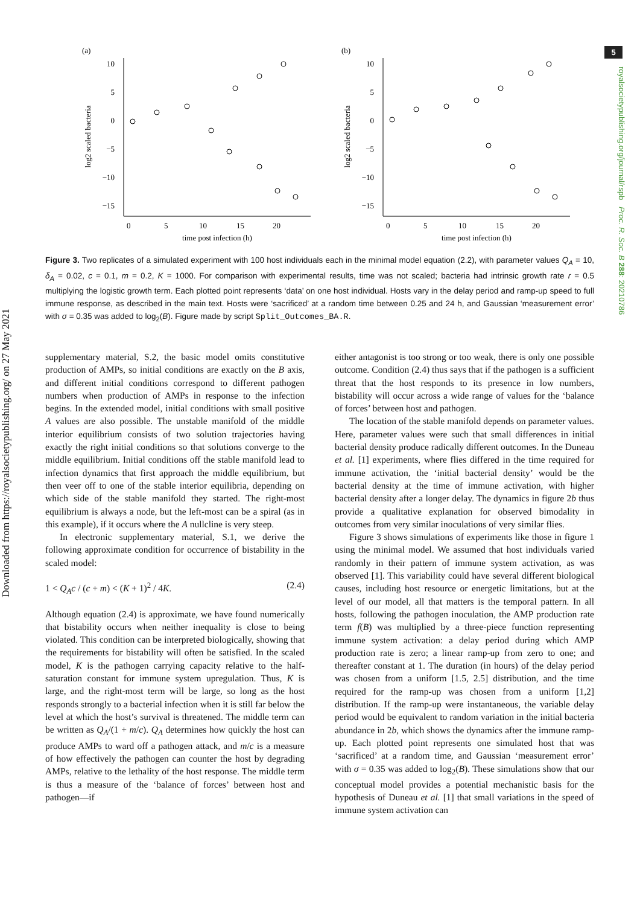5
royalsocietypublishing.org/journal/rspb Proc. R. Soc. B 288: 20210786
Downloaded from https://royalsocietypublishing.org/ on 27 May 2021
(a)
10
5
0
−5
−10
−15
0
5
10
15
20
time post infection (h)
log2 scaled bacteria
(b)
10
5
0
−5
−10
−15
0
5
10
15
20
time post infection (h)
log2 scaled bacteria
Figure 3. Two replicates of a simulated experiment with 100 host individuals each in the minimal model equation (2.2), with parameter values Q<sub>A</sub> = 10, δ<sub>A</sub> = 0.02, c = 0.1, m = 0.2, K = 1000. For comparison with experimental results, time was not scaled; bacteria had intrinsic growth rate r = 0.5 multiplying the logistic growth term. Each plotted point represents ‘data’ on one host individual. Hosts vary in the delay period and ramp-up speed to full immune response, as described in the main text. Hosts were ‘sacrificed’ at a random time between 0.25 and 24 h, and Gaussian ‘measurement error’ with σ = 0.35 was added to log<sub>2</sub>(B). Figure made by script Split_Outcomes_BA.R.
supplementary material, S.2, the basic model omits constitutive production of AMPs, so initial conditions are exactly on the B axis, and different initial conditions correspond to different pathogen numbers when production of AMPs in response to the infection begins. In the extended model, initial conditions with small positive A values are also possible. The unstable manifold of the middle interior equilibrium consists of two solution trajectories having exactly the right initial conditions so that solutions converge to the middle equilibrium. Initial conditions off the stable manifold lead to infection dynamics that first approach the middle equilibrium, but then veer off to one of the stable interior equilibria, depending on which side of the stable manifold they started. The right-most equilibrium is always a node, but the left-most can be a spiral (as in this example), if it occurs where the A nullcline is very steep.
In electronic supplementary material, S.1, we derive the following approximate condition for occurrence of bistability in the scaled model:
1 < Q<sub>A</sub>c / (c + m) < (K + 1)<sup>2</sup> / 4K. (2.4)
Although equation (2.4) is approximate, we have found numerically that bistability occurs when neither inequality is close to being violated. This condition can be interpreted biologically, showing that the requirements for bistability will often be satisfied. In the scaled model, K is the pathogen carrying capacity relative to the half-saturation constant for immune system upregulation. Thus, K is large, and the right-most term will be large, so long as the host responds strongly to a bacterial infection when it is still far below the level at which the host’s survival is threatened. The middle term can be written as Q<sub>A</sub>/(1 + m/c). Q<sub>A</sub> determines how quickly the host can produce AMPs to ward off a pathogen attack, and m/c is a measure of how effectively the pathogen can counter the host by degrading AMPs, relative to the lethality of the host response. The middle term is thus a measure of the ‘balance of forces’ between host and pathogen—if
either antagonist is too strong or too weak, there is only one possible outcome. Condition (2.4) thus says that if the pathogen is a sufficient threat that the host responds to its presence in low numbers, bistability will occur across a wide range of values for the ‘balance of forces’ between host and pathogen.
The location of the stable manifold depends on parameter values. Here, parameter values were such that small differences in initial bacterial density produce radically different outcomes. In the Duneau et al. [1] experiments, where flies differed in the time required for immune activation, the ‘initial bacterial density’ would be the bacterial density at the time of immune activation, with higher bacterial density after a longer delay. The dynamics in figure 2b thus provide a qualitative explanation for observed bimodality in outcomes from very similar inoculations of very similar flies.
Figure 3 shows simulations of experiments like those in figure 1 using the minimal model. We assumed that host individuals varied randomly in their pattern of immune system activation, as was observed [1]. This variability could have several different biological causes, including host resource or energetic limitations, but at the level of our model, all that matters is the temporal pattern. In all hosts, following the pathogen inoculation, the AMP production rate term f(B) was multiplied by a three-piece function representing immune system activation: a delay period during which AMP production rate is zero; a linear ramp-up from zero to one; and thereafter constant at 1. The duration (in hours) of the delay period was chosen from a uniform [1.5, 2.5] distribution, and the time required for the ramp-up was chosen from a uniform [1,2] distribution. If the ramp-up were instantaneous, the variable delay period would be equivalent to random variation in the initial bacteria abundance in 2b, which shows the dynamics after the immune ramp-up. Each plotted point represents one simulated host that was ‘sacrificed’ at a random time, and Gaussian ‘measurement error’ with σ = 0.35 was added to log<sub>2</sub>(B). These simulations show that our conceptual model provides a potential mechanistic basis for the hypothesis of Duneau et al. [1] that small variations in the speed of immune system activation can